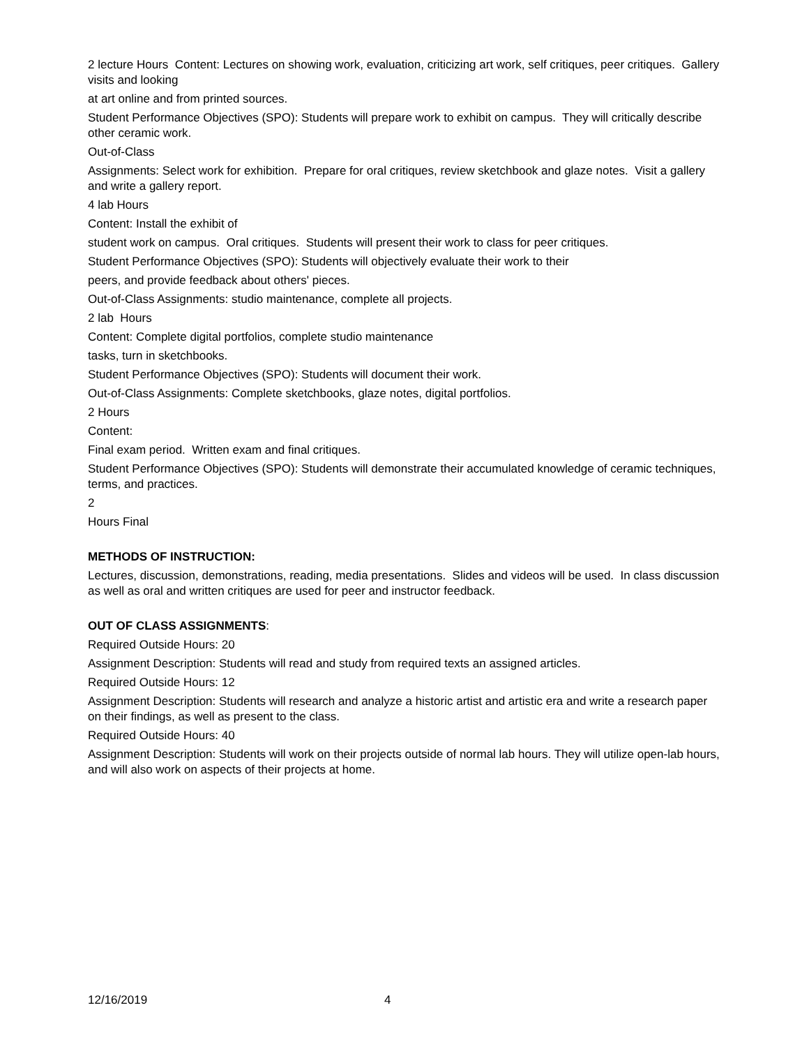2 lecture Hours Content: Lectures on showing work, evaluation, criticizing art work, self critiques, peer critiques. Gallery visits and looking
at art online and from printed sources.
Student Performance Objectives (SPO): Students will prepare work to exhibit on campus. They will critically describe other ceramic work.
Out-of-Class
Assignments: Select work for exhibition. Prepare for oral critiques, review sketchbook and glaze notes. Visit a gallery and write a gallery report.
4 lab Hours
Content: Install the exhibit of
student work on campus. Oral critiques. Students will present their work to class for peer critiques.
Student Performance Objectives (SPO): Students will objectively evaluate their work to their
peers, and provide feedback about others' pieces.
Out-of-Class Assignments: studio maintenance, complete all projects.
2 lab Hours
Content: Complete digital portfolios, complete studio maintenance
tasks, turn in sketchbooks.
Student Performance Objectives (SPO): Students will document their work.
Out-of-Class Assignments: Complete sketchbooks, glaze notes, digital portfolios.
2 Hours
Content:
Final exam period. Written exam and final critiques.
Student Performance Objectives (SPO): Students will demonstrate their accumulated knowledge of ceramic techniques, terms, and practices.
2
Hours Final
METHODS OF INSTRUCTION:
Lectures, discussion, demonstrations, reading, media presentations. Slides and videos will be used. In class discussion as well as oral and written critiques are used for peer and instructor feedback.
OUT OF CLASS ASSIGNMENTS:
Required Outside Hours: 20
Assignment Description: Students will read and study from required texts an assigned articles.
Required Outside Hours: 12
Assignment Description: Students will research and analyze a historic artist and artistic era and write a research paper on their findings, as well as present to the class.
Required Outside Hours: 40
Assignment Description: Students will work on their projects outside of normal lab hours. They will utilize open-lab hours, and will also work on aspects of their projects at home.
12/16/2019 4